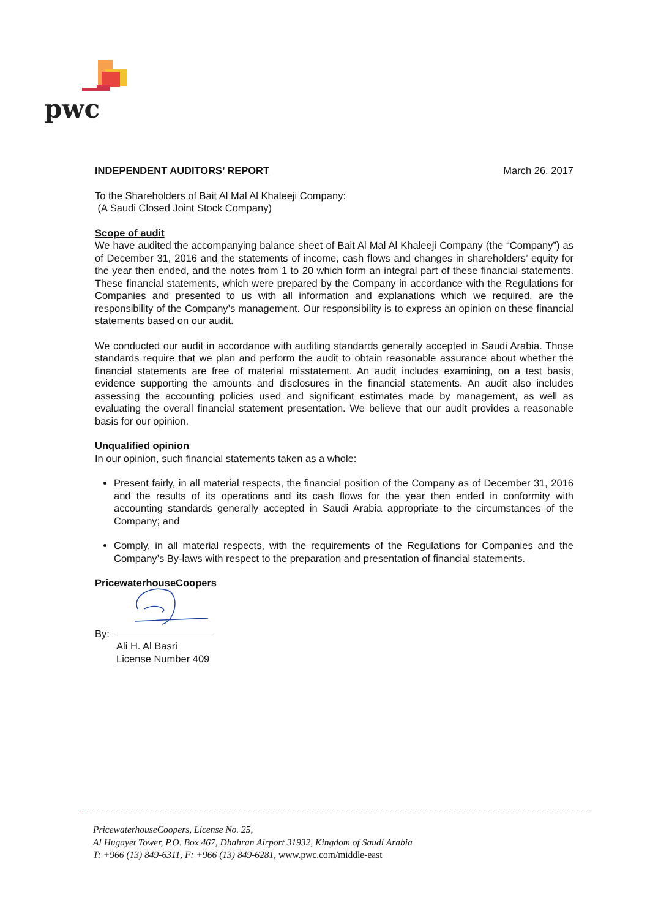pwc
INDEPENDENT AUDITORS’ REPORT March 26, 2017
To the Shareholders of Bait Al Mal Al Khaleeji Company:
(A Saudi Closed Joint Stock Company)
Scope of audit
We have audited the accompanying balance sheet of Bait Al Mal Al Khaleeji Company (the “Company”) as of December 31, 2016 and the statements of income, cash flows and changes in shareholders’ equity for the year then ended, and the notes from 1 to 20 which form an integral part of these financial statements. These financial statements, which were prepared by the Company in accordance with the Regulations for Companies and presented to us with all information and explanations which we required, are the responsibility of the Company’s management. Our responsibility is to express an opinion on these financial statements based on our audit.
We conducted our audit in accordance with auditing standards generally accepted in Saudi Arabia. Those standards require that we plan and perform the audit to obtain reasonable assurance about whether the financial statements are free of material misstatement. An audit includes examining, on a test basis, evidence supporting the amounts and disclosures in the financial statements. An audit also includes assessing the accounting policies used and significant estimates made by management, as well as evaluating the overall financial statement presentation. We believe that our audit provides a reasonable basis for our opinion.
Unqualified opinion
In our opinion, such financial statements taken as a whole:
Present fairly, in all material respects, the financial position of the Company as of December 31, 2016 and the results of its operations and its cash flows for the year then ended in conformity with accounting standards generally accepted in Saudi Arabia appropriate to the circumstances of the Company; and
Comply, in all material respects, with the requirements of the Regulations for Companies and the Company’s By-laws with respect to the preparation and presentation of financial statements.
PricewaterhouseCoopers
By:
Ali H. Al Basri
License Number 409
PricewaterhouseCoopers, License No. 25,
Al Hugayet Tower, P.O. Box 467, Dhahran Airport 31932, Kingdom of Saudi Arabia
T: +966 (13) 849-6311, F: +966 (13) 849-6281, www.pwc.com/middle-east